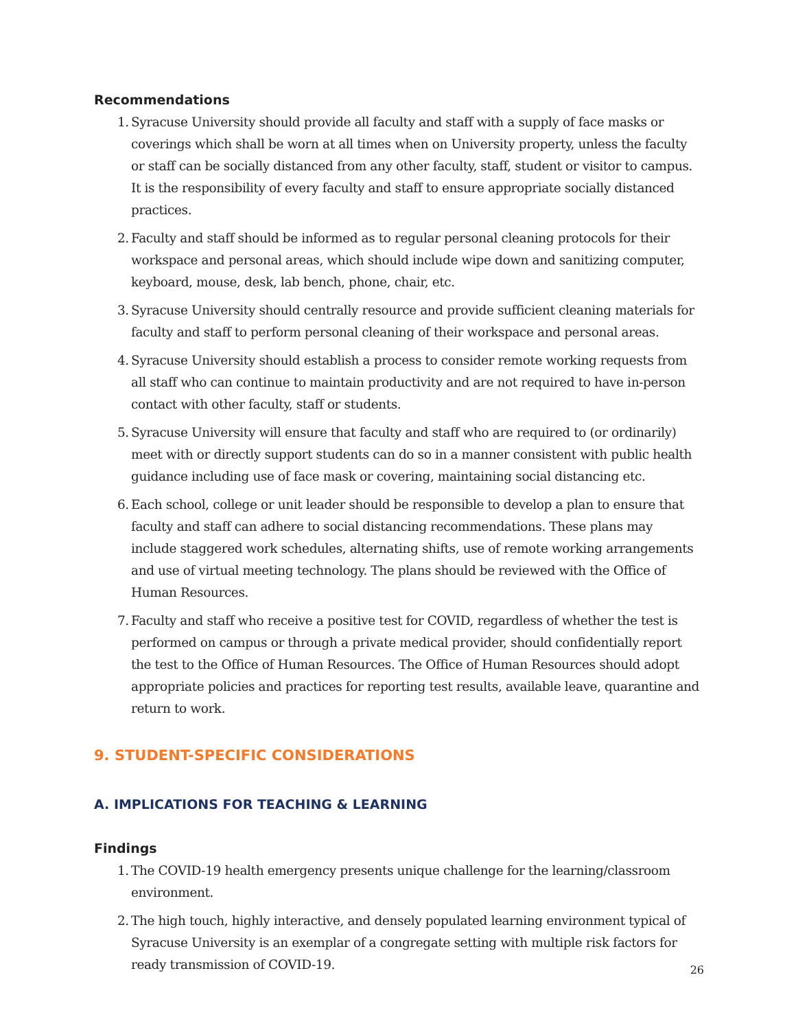Recommendations
1. Syracuse University should provide all faculty and staff with a supply of face masks or coverings which shall be worn at all times when on University property, unless the faculty or staff can be socially distanced from any other faculty, staff, student or visitor to campus. It is the responsibility of every faculty and staff to ensure appropriate socially distanced practices.
2. Faculty and staff should be informed as to regular personal cleaning protocols for their workspace and personal areas, which should include wipe down and sanitizing computer, keyboard, mouse, desk, lab bench, phone, chair, etc.
3. Syracuse University should centrally resource and provide sufficient cleaning materials for faculty and staff to perform personal cleaning of their workspace and personal areas.
4. Syracuse University should establish a process to consider remote working requests from all staff who can continue to maintain productivity and are not required to have in-person contact with other faculty, staff or students.
5. Syracuse University will ensure that faculty and staff who are required to (or ordinarily) meet with or directly support students can do so in a manner consistent with public health guidance including use of face mask or covering, maintaining social distancing etc.
6. Each school, college or unit leader should be responsible to develop a plan to ensure that faculty and staff can adhere to social distancing recommendations. These plans may include staggered work schedules, alternating shifts, use of remote working arrangements and use of virtual meeting technology. The plans should be reviewed with the Office of Human Resources.
7. Faculty and staff who receive a positive test for COVID, regardless of whether the test is performed on campus or through a private medical provider, should confidentially report the test to the Office of Human Resources. The Office of Human Resources should adopt appropriate policies and practices for reporting test results, available leave, quarantine and return to work.
9. STUDENT-SPECIFIC CONSIDERATIONS
A. IMPLICATIONS FOR TEACHING & LEARNING
Findings
1. The COVID-19 health emergency presents unique challenge for the learning/classroom environment.
2. The high touch, highly interactive, and densely populated learning environment typical of Syracuse University is an exemplar of a congregate setting with multiple risk factors for ready transmission of COVID-19.
26